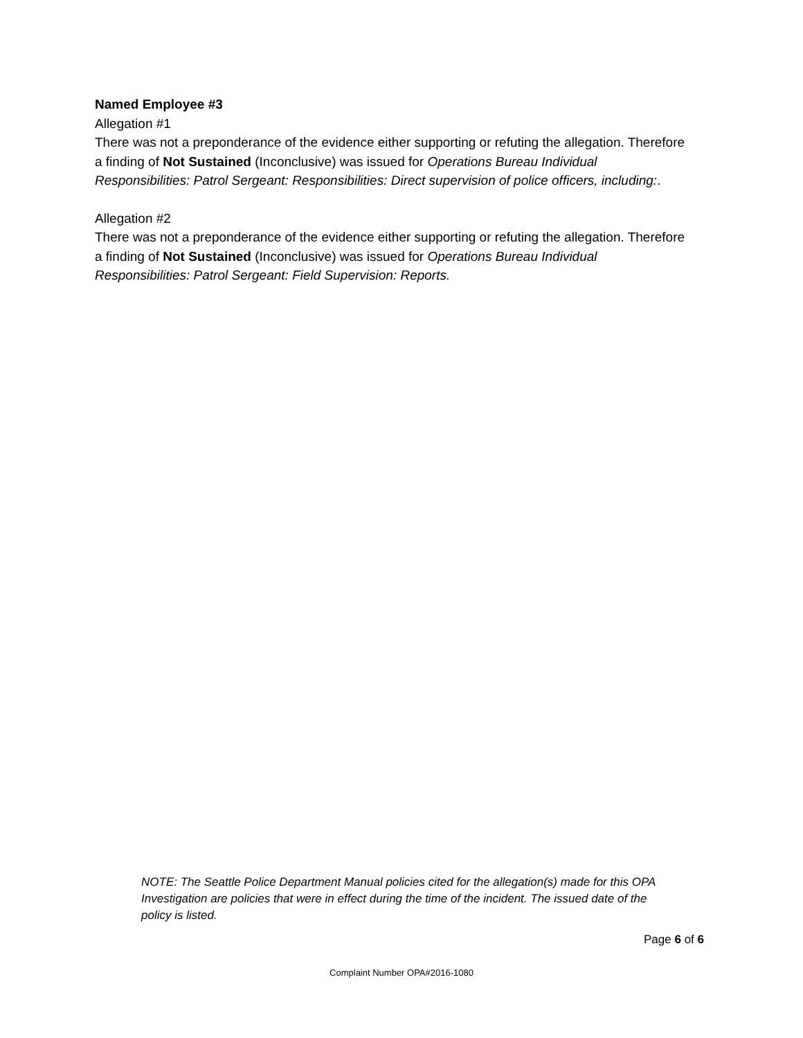Named Employee #3
Allegation #1
There was not a preponderance of the evidence either supporting or refuting the allegation. Therefore a finding of Not Sustained (Inconclusive) was issued for Operations Bureau Individual Responsibilities: Patrol Sergeant: Responsibilities: Direct supervision of police officers, including:.
Allegation #2
There was not a preponderance of the evidence either supporting or refuting the allegation. Therefore a finding of Not Sustained (Inconclusive) was issued for Operations Bureau Individual Responsibilities: Patrol Sergeant: Field Supervision: Reports.
NOTE: The Seattle Police Department Manual policies cited for the allegation(s) made for this OPA Investigation are policies that were in effect during the time of the incident. The issued date of the policy is listed.
Page 6 of 6
Complaint Number OPA#2016-1080